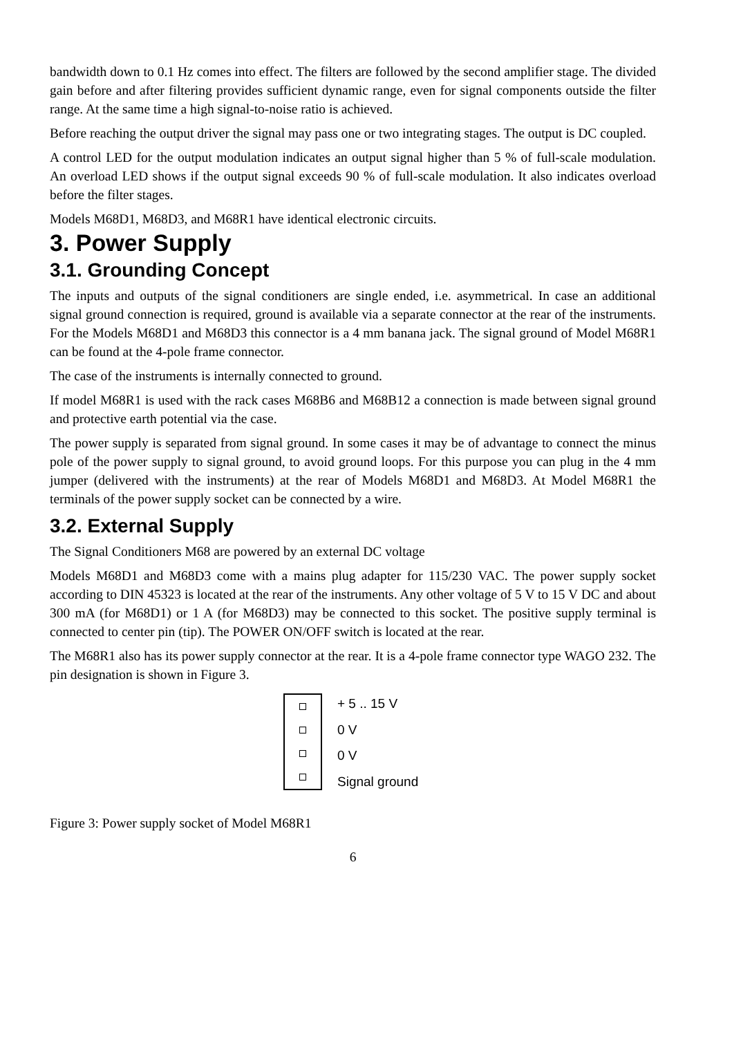bandwidth down to 0.1 Hz comes into effect. The filters are followed by the second amplifier stage. The divided gain before and after filtering provides sufficient dynamic range, even for signal components outside the filter range. At the same time a high signal-to-noise ratio is achieved.
Before reaching the output driver the signal may pass one or two integrating stages. The output is DC coupled.
A control LED for the output modulation indicates an output signal higher than 5 % of full-scale modulation. An overload LED shows if the output signal exceeds 90 % of full-scale modulation. It also indicates overload before the filter stages.
Models M68D1, M68D3, and M68R1 have identical electronic circuits.
3. Power Supply
3.1. Grounding Concept
The inputs and outputs of the signal conditioners are single ended, i.e. asymmetrical. In case an additional signal ground connection is required, ground is available via a separate connector at the rear of the instruments. For the Models M68D1 and M68D3 this connector is a 4 mm banana jack. The signal ground of Model M68R1 can be found at the 4-pole frame connector.
The case of the instruments is internally connected to ground.
If model M68R1 is used with the rack cases M68B6 and M68B12 a connection is made between signal ground and protective earth potential via the case.
The power supply is separated from signal ground. In some cases it may be of advantage to connect the minus pole of the power supply to signal ground, to avoid ground loops. For this purpose you can plug in the 4 mm jumper (delivered with the instruments) at the rear of Models M68D1 and M68D3. At Model M68R1 the terminals of the power supply socket can be connected by a wire.
3.2. External Supply
The Signal Conditioners M68 are powered by an external DC voltage
Models M68D1 and M68D3 come with a mains plug adapter for 115/230 VAC. The power supply socket according to DIN 45323 is located at the rear of the instruments. Any other voltage of 5 V to 15 V DC and about 300 mA (for M68D1) or 1 A (for M68D3) may be connected to this socket. The positive supply terminal is connected to center pin (tip). The POWER ON/OFF switch is located at the rear.
The M68R1 also has its power supply connector at the rear. It is a 4-pole frame connector type WAGO 232. The pin designation is shown in Figure 3.
+ 5 .. 15 V
0 V
0 V
Signal ground
Figure 3: Power supply socket of Model M68R1
6